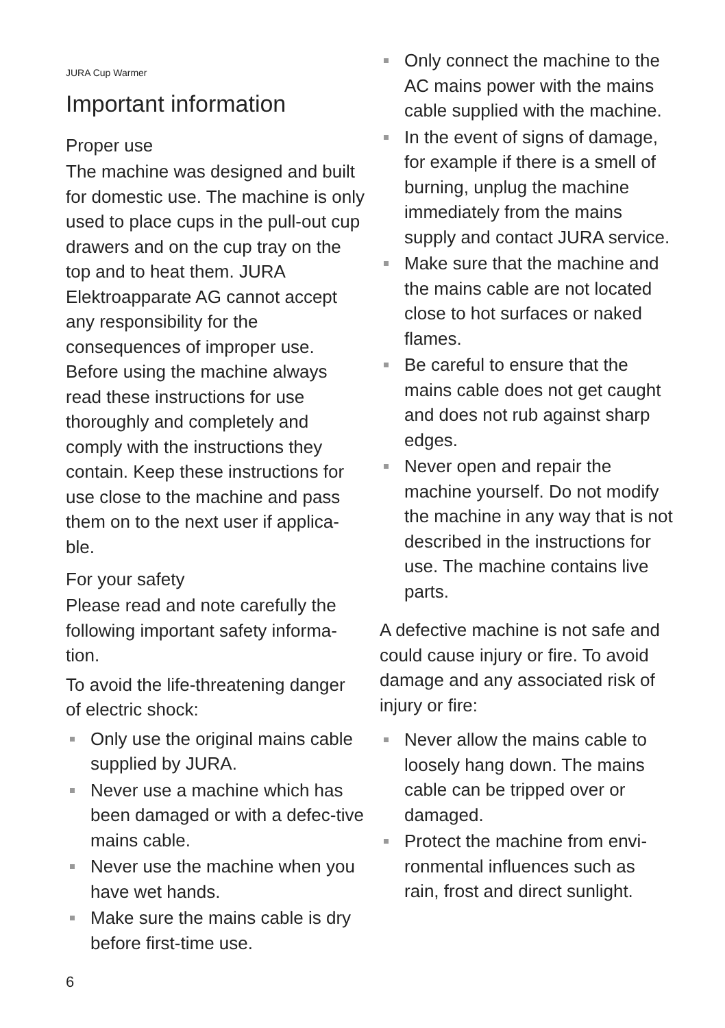JURA Cup Warmer
Important information
Proper use
The machine was designed and built for domestic use. The machine is only used to place cups in the pull-out cup drawers and on the cup tray on the top and to heat them. JURA Elektroapparate AG cannot accept any responsibility for the consequences of improper use. Before using the machine always read these instructions for use thoroughly and completely and comply with the instructions they contain. Keep these instructions for use close to the machine and pass them on to the next user if applica-ble.
For your safety
Please read and note carefully the following important safety informa-tion.
To avoid the life-threatening danger of electric shock:
Only use the original mains cable supplied by JURA.
Never use a machine which has been damaged or with a defec-tive mains cable.
Never use the machine when you have wet hands.
Make sure the mains cable is dry before first-time use.
Only connect the machine to the AC mains power with the mains cable supplied with the machine.
In the event of signs of damage, for example if there is a smell of burning, unplug the machine immediately from the mains supply and contact JURA service.
Make sure that the machine and the mains cable are not located close to hot surfaces or naked flames.
Be careful to ensure that the mains cable does not get caught and does not rub against sharp edges.
Never open and repair the machine yourself. Do not modify the machine in any way that is not described in the instructions for use. The machine contains live parts.
A defective machine is not safe and could cause injury or fire. To avoid damage and any associated risk of injury or fire:
Never allow the mains cable to loosely hang down. The mains cable can be tripped over or damaged.
Protect the machine from envi-ronmental influences such as rain, frost and direct sunlight.
6